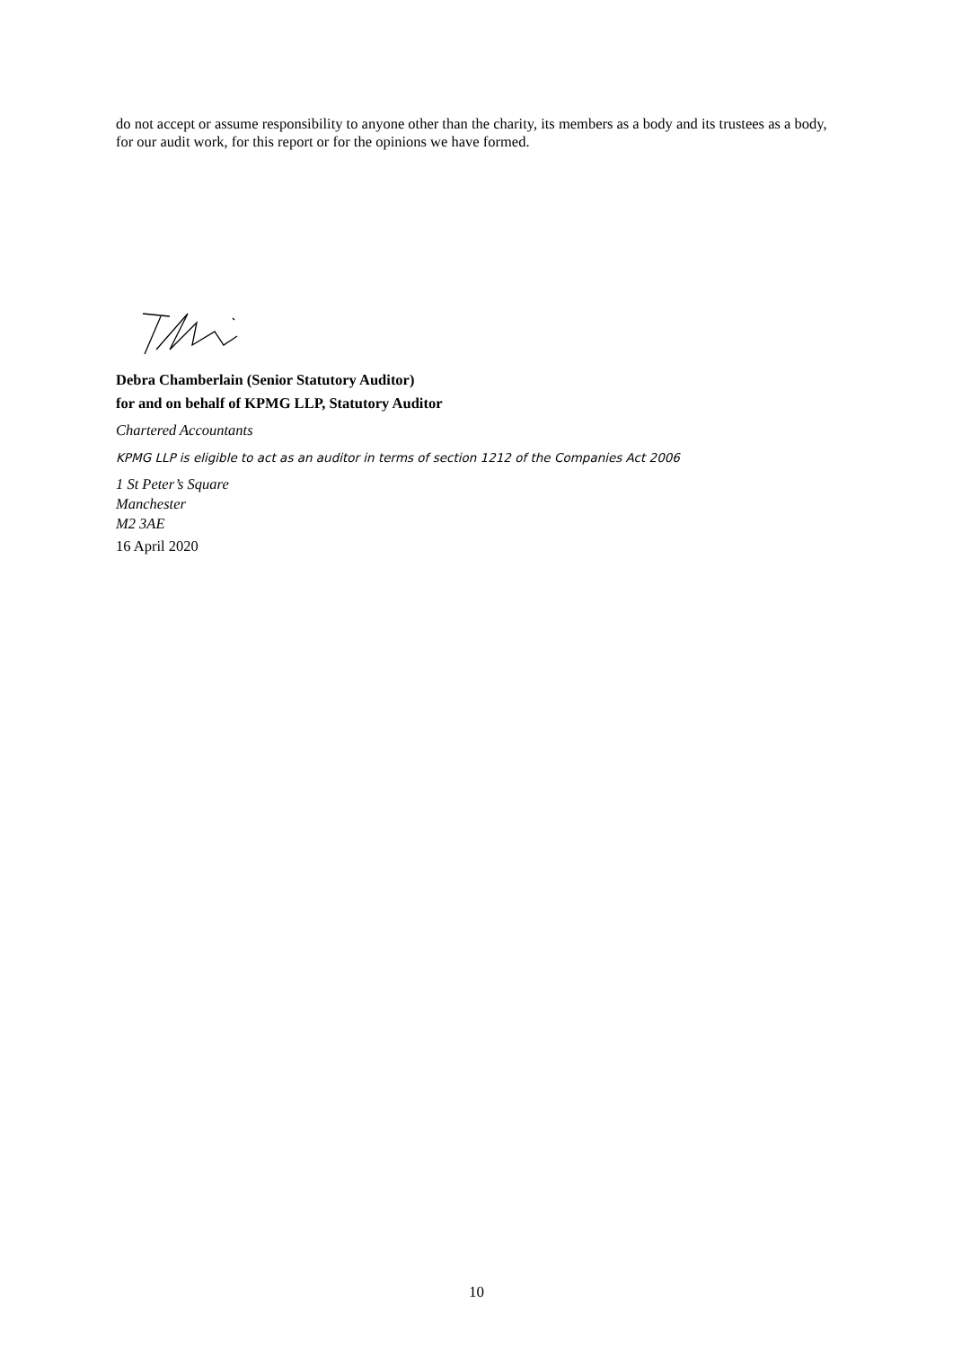do not accept or assume responsibility to anyone other than the charity, its members as a body and its trustees as a body, for our audit work, for this report or for the opinions we have formed.
Debra Chamberlain (Senior Statutory Auditor)
for and on behalf of KPMG LLP, Statutory Auditor
Chartered Accountants
KPMG LLP is eligible to act as an auditor in terms of section 1212 of the Companies Act 2006
1 St Peter’s Square
Manchester
M2 3AE
16 April 2020
10